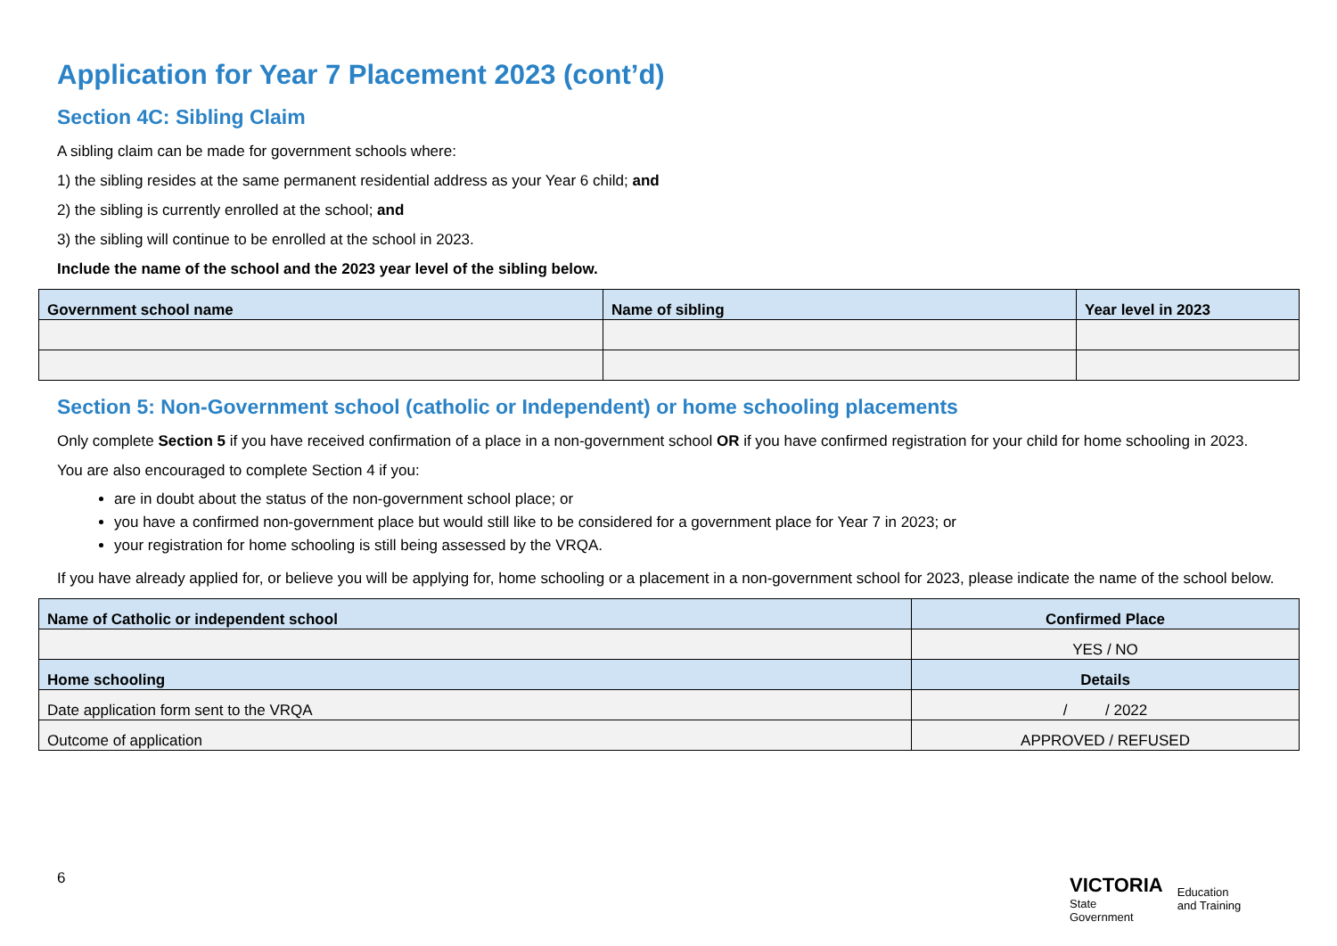Application for Year 7 Placement 2023 (cont’d)
Section 4C: Sibling Claim
A sibling claim can be made for government schools where:
1) the sibling resides at the same permanent residential address as your Year 6 child; and
2) the sibling is currently enrolled at the school; and
3) the sibling will continue to be enrolled at the school in 2023.
Include the name of the school and the 2023 year level of the sibling below.
| Government school name | Name of sibling | Year level in 2023 |
| --- | --- | --- |
Section 5: Non-Government school (catholic or Independent) or home schooling placements
Only complete Section 5 if you have received confirmation of a place in a non-government school OR if you have confirmed registration for your child for home schooling in 2023.
You are also encouraged to complete Section 4 if you:
are in doubt about the status of the non-government school place; or
you have a confirmed non-government place but would still like to be considered for a government place for Year 7 in 2023; or
your registration for home schooling is still being assessed by the VRQA.
If you have already applied for, or believe you will be applying for, home schooling or a placement in a non-government school for 2023, please indicate the name of the school below.
| Name of Catholic or independent school | Confirmed Place |
| --- | --- |
| | YES / NO |
| Home schooling | Details |
| Date application form sent to the VRQA | / / 2022 |
| Outcome of application | APPROVED / REFUSED |
6
VICTORIA
State
Government
Education
and Training